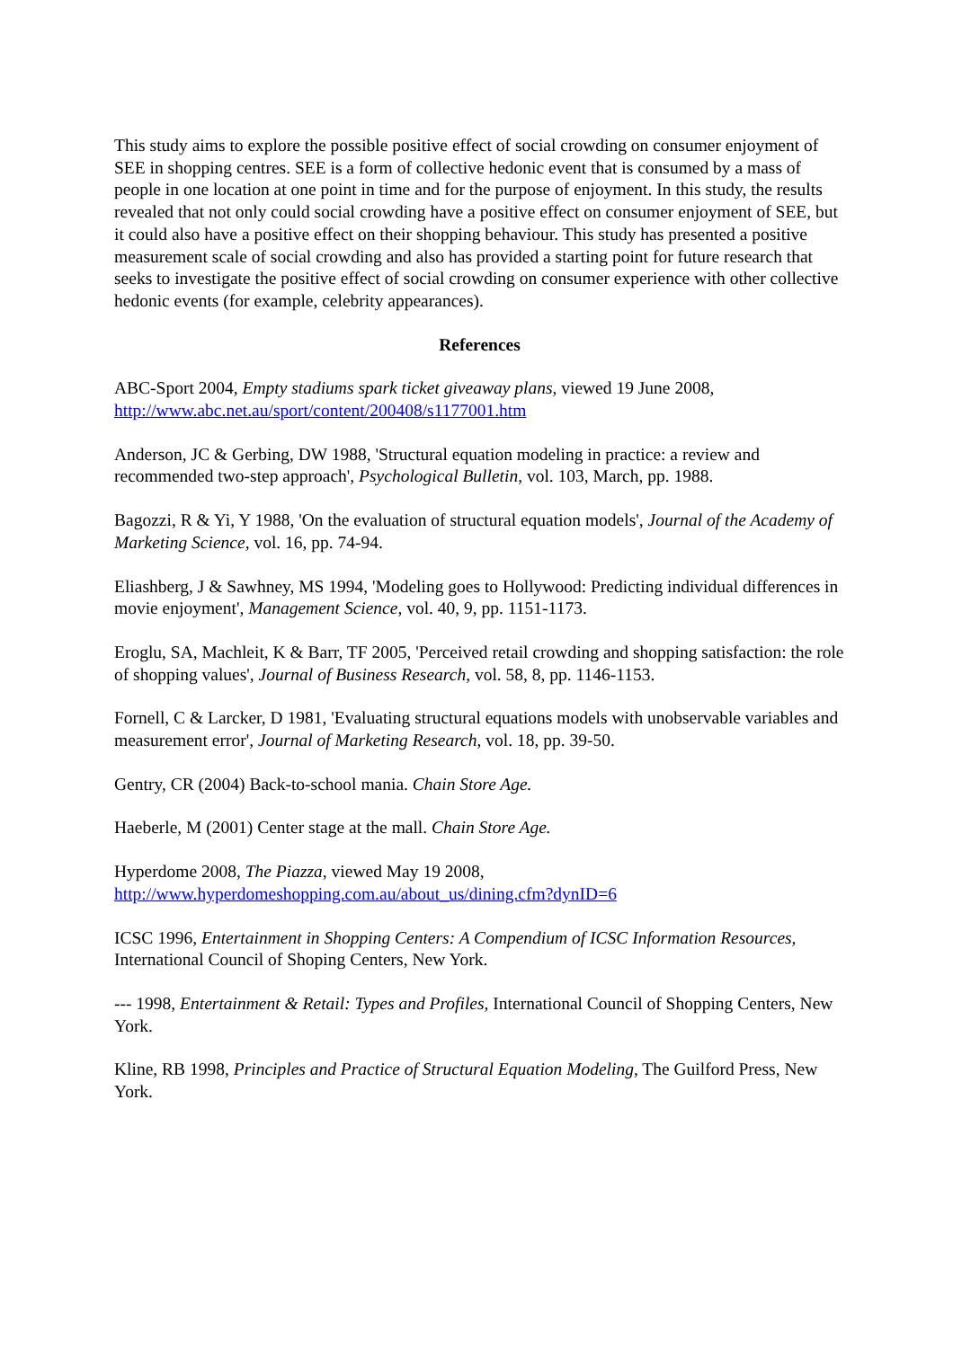This study aims to explore the possible positive effect of social crowding on consumer enjoyment of SEE in shopping centres. SEE is a form of collective hedonic event that is consumed by a mass of people in one location at one point in time and for the purpose of enjoyment. In this study, the results revealed that not only could social crowding have a positive effect on consumer enjoyment of SEE, but it could also have a positive effect on their shopping behaviour. This study has presented a positive measurement scale of social crowding and also has provided a starting point for future research that seeks to investigate the positive effect of social crowding on consumer experience with other collective hedonic events (for example, celebrity appearances).
References
ABC-Sport 2004, Empty stadiums spark ticket giveaway plans, viewed 19 June 2008, http://www.abc.net.au/sport/content/200408/s1177001.htm
Anderson, JC & Gerbing, DW 1988, 'Structural equation modeling in practice: a review and recommended two-step approach', Psychological Bulletin, vol. 103, March, pp. 1988.
Bagozzi, R & Yi, Y 1988, 'On the evaluation of structural equation models', Journal of the Academy of Marketing Science, vol. 16, pp. 74-94.
Eliashberg, J & Sawhney, MS 1994, 'Modeling goes to Hollywood: Predicting individual differences in movie enjoyment', Management Science, vol. 40, 9, pp. 1151-1173.
Eroglu, SA, Machleit, K & Barr, TF 2005, 'Perceived retail crowding and shopping satisfaction: the role of shopping values', Journal of Business Research, vol. 58, 8, pp. 1146-1153.
Fornell, C & Larcker, D 1981, 'Evaluating structural equations models with unobservable variables and measurement error', Journal of Marketing Research, vol. 18, pp. 39-50.
Gentry, CR (2004) Back-to-school mania. Chain Store Age.
Haeberle, M (2001) Center stage at the mall. Chain Store Age.
Hyperdome 2008, The Piazza, viewed May 19 2008, http://www.hyperdomeshopping.com.au/about_us/dining.cfm?dynID=6
ICSC 1996, Entertainment in Shopping Centers: A Compendium of ICSC Information Resources, International Council of Shoping Centers, New York.
--- 1998, Entertainment & Retail: Types and Profiles, International Council of Shopping Centers, New York.
Kline, RB 1998, Principles and Practice of Structural Equation Modeling, The Guilford Press, New York.